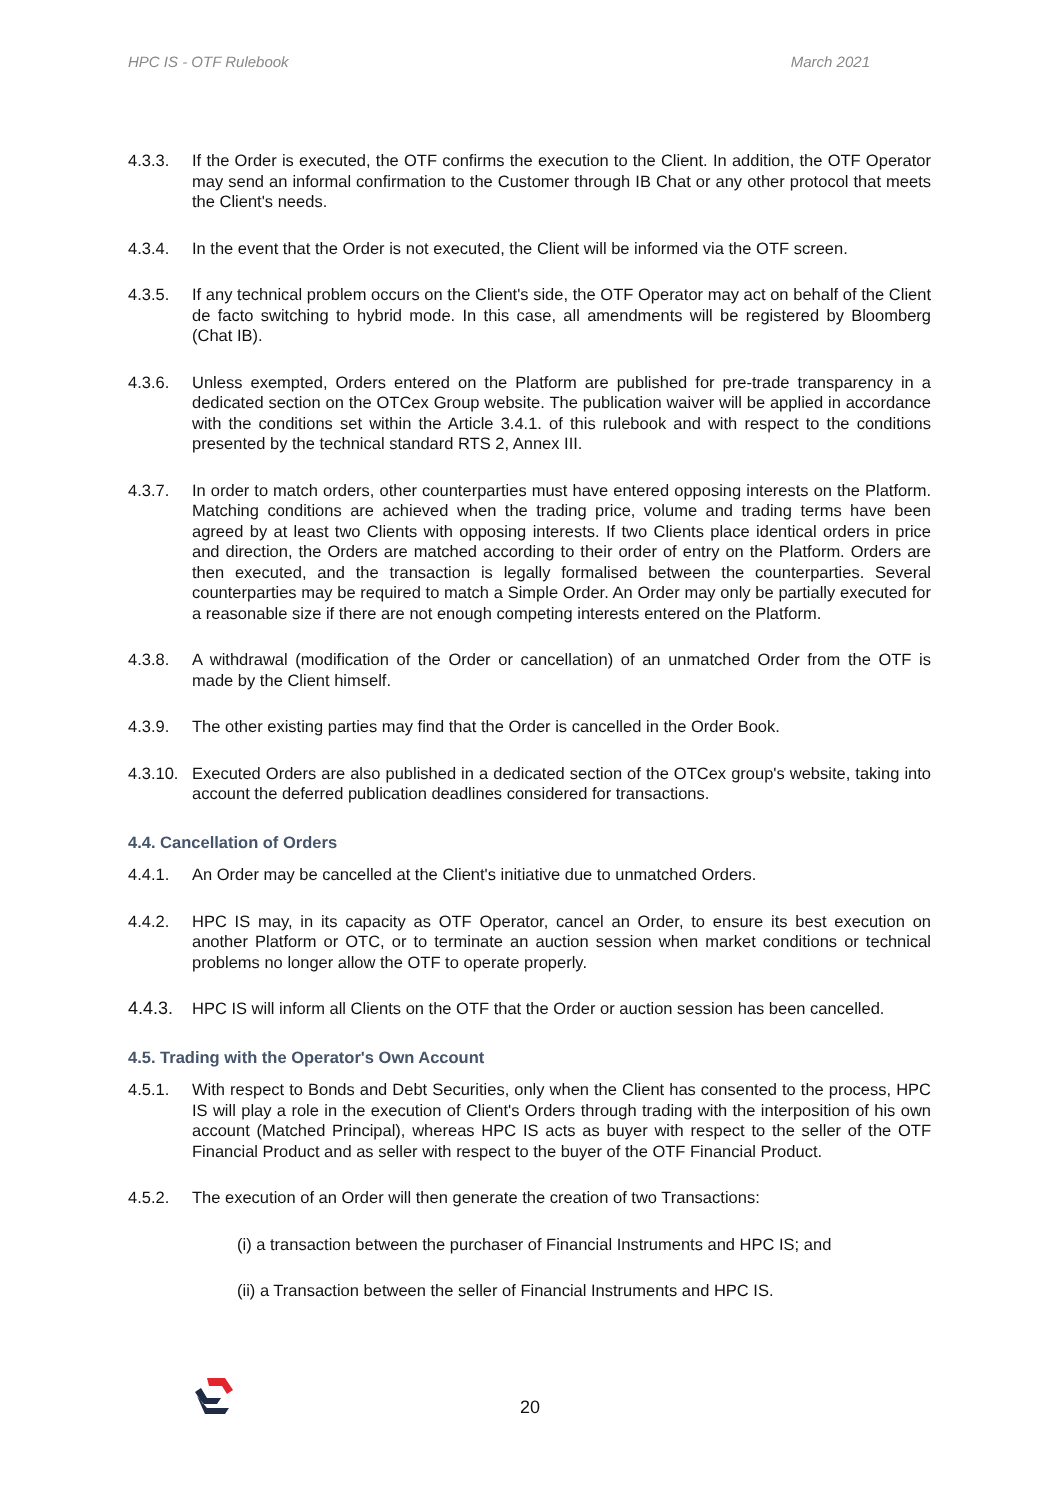HPC IS - OTF Rulebook March 2021
4.3.3. If the Order is executed, the OTF confirms the execution to the Client. In addition, the OTF Operator may send an informal confirmation to the Customer through IB Chat or any other protocol that meets the Client's needs.
4.3.4. In the event that the Order is not executed, the Client will be informed via the OTF screen.
4.3.5. If any technical problem occurs on the Client's side, the OTF Operator may act on behalf of the Client de facto switching to hybrid mode. In this case, all amendments will be registered by Bloomberg (Chat IB).
4.3.6. Unless exempted, Orders entered on the Platform are published for pre-trade transparency in a dedicated section on the OTCex Group website. The publication waiver will be applied in accordance with the conditions set within the Article 3.4.1. of this rulebook and with respect to the conditions presented by the technical standard RTS 2, Annex III.
4.3.7. In order to match orders, other counterparties must have entered opposing interests on the Platform. Matching conditions are achieved when the trading price, volume and trading terms have been agreed by at least two Clients with opposing interests. If two Clients place identical orders in price and direction, the Orders are matched according to their order of entry on the Platform. Orders are then executed, and the transaction is legally formalised between the counterparties. Several counterparties may be required to match a Simple Order. An Order may only be partially executed for a reasonable size if there are not enough competing interests entered on the Platform.
4.3.8. A withdrawal (modification of the Order or cancellation) of an unmatched Order from the OTF is made by the Client himself.
4.3.9. The other existing parties may find that the Order is cancelled in the Order Book.
4.3.10.
Executed Orders are also published in a dedicated section of the OTCex group's website, taking into account the deferred publication deadlines considered for transactions.
4.4. Cancellation of Orders
4.4.1. An Order may be cancelled at the Client's initiative due to unmatched Orders.
4.4.2. HPC IS may, in its capacity as OTF Operator, cancel an Order, to ensure its best execution on another Platform or OTC, or to terminate an auction session when market conditions or technical problems no longer allow the OTF to operate properly.
4.4.3.
HPC IS will inform all Clients on the OTF that the Order or auction session has been cancelled.
4.5. Trading with the Operator's Own Account
4.5.1. With respect to Bonds and Debt Securities, only when the Client has consented to the process, HPC IS will play a role in the execution of Client's Orders through trading with the interposition of his own account (Matched Principal), whereas HPC IS acts as buyer with respect to the seller of the OTF Financial Product and as seller with respect to the buyer of the OTF Financial Product.
4.5.2. The execution of an Order will then generate the creation of two Transactions:
(i) a transaction between the purchaser of Financial Instruments and HPC IS; and
(ii) a Transaction between the seller of Financial Instruments and HPC IS.
20